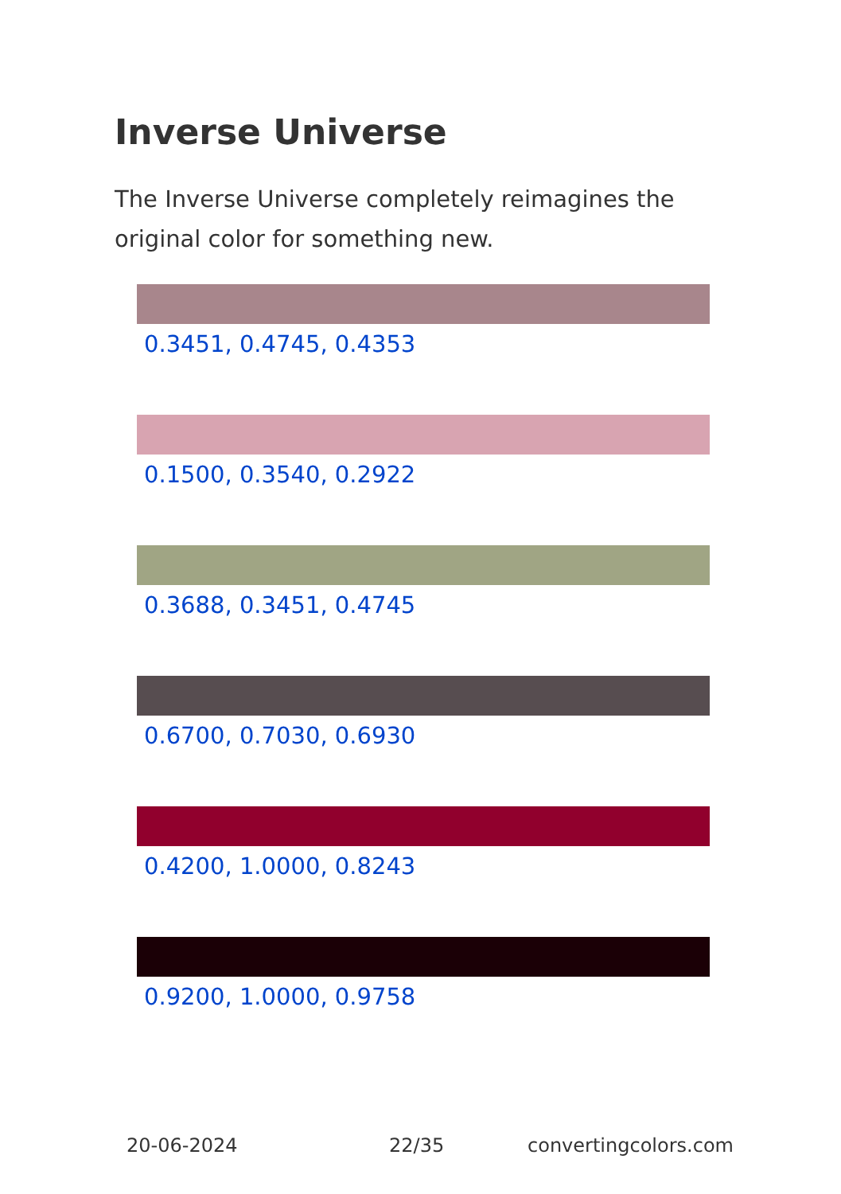Inverse Universe
The Inverse Universe completely reimagines the original color for something new.
0.3451, 0.4745, 0.4353
0.1500, 0.3540, 0.2922
0.3688, 0.3451, 0.4745
0.6700, 0.7030, 0.6930
0.4200, 1.0000, 0.8243
0.9200, 1.0000, 0.9758
20-06-2024 22/35 convertingcolors.com